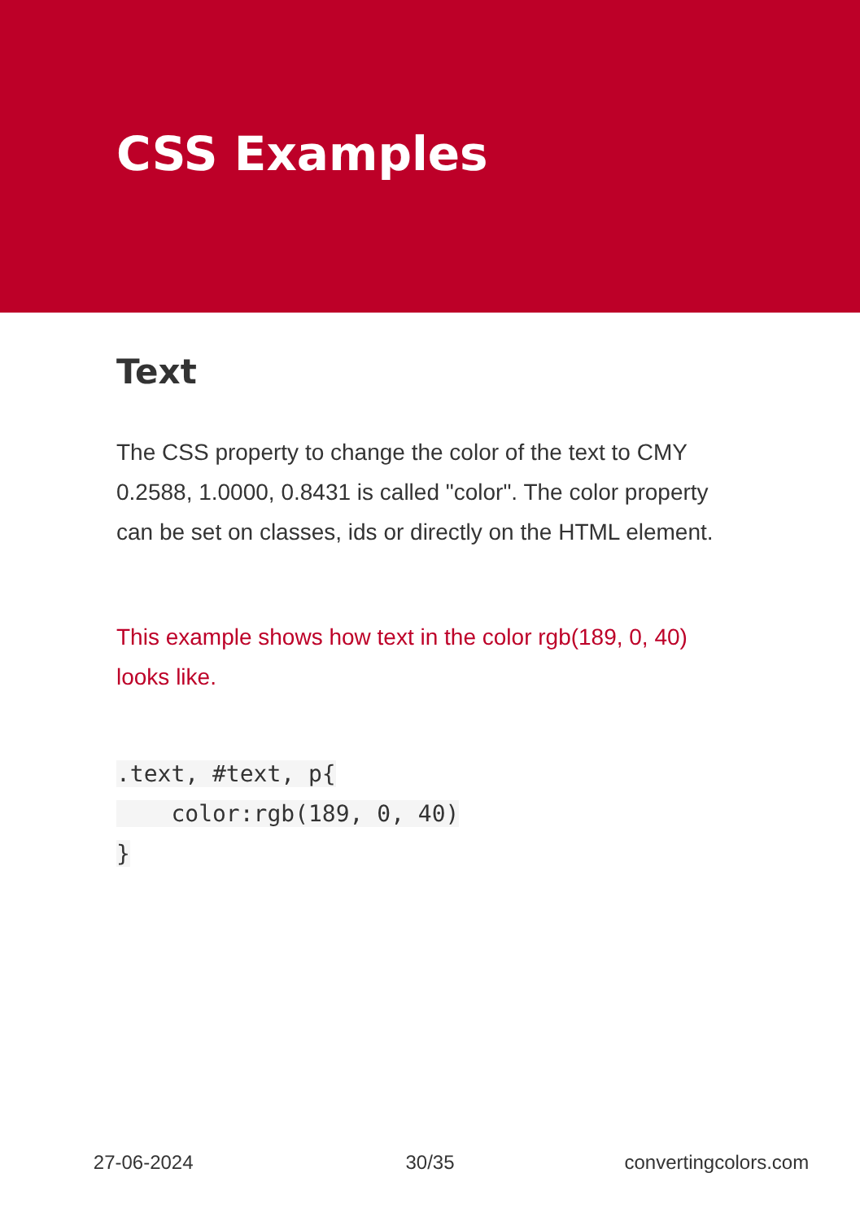CSS Examples
Text
The CSS property to change the color of the text to CMY 0.2588, 1.0000, 0.8431 is called "color". The color property can be set on classes, ids or directly on the HTML element.
This example shows how text in the color rgb(189, 0, 40) looks like.
.text, #text, p{
    color:rgb(189, 0, 40)
}
27-06-2024 30/35 convertingcolors.com